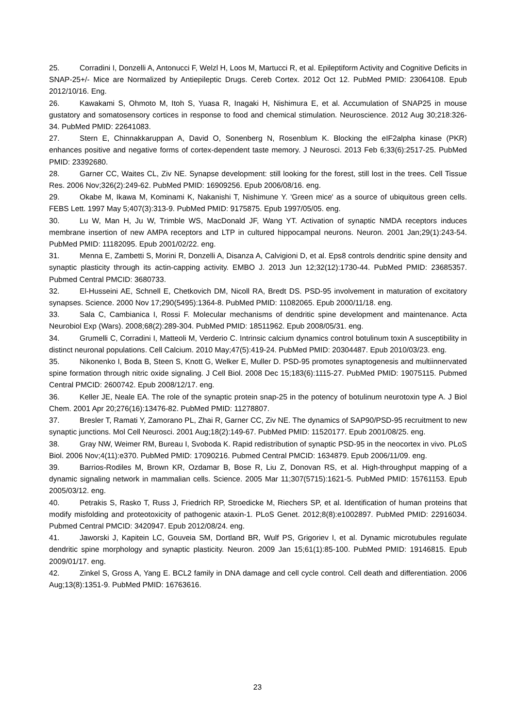25. Corradini I, Donzelli A, Antonucci F, Welzl H, Loos M, Martucci R, et al. Epileptiform Activity and Cognitive Deficits in SNAP-25+/- Mice are Normalized by Antiepileptic Drugs. Cereb Cortex. 2012 Oct 12. PubMed PMID: 23064108. Epub 2012/10/16. Eng.
26. Kawakami S, Ohmoto M, Itoh S, Yuasa R, Inagaki H, Nishimura E, et al. Accumulation of SNAP25 in mouse gustatory and somatosensory cortices in response to food and chemical stimulation. Neuroscience. 2012 Aug 30;218:326-34. PubMed PMID: 22641083.
27. Stern E, Chinnakkaruppan A, David O, Sonenberg N, Rosenblum K. Blocking the eIF2alpha kinase (PKR) enhances positive and negative forms of cortex-dependent taste memory. J Neurosci. 2013 Feb 6;33(6):2517-25. PubMed PMID: 23392680.
28. Garner CC, Waites CL, Ziv NE. Synapse development: still looking for the forest, still lost in the trees. Cell Tissue Res. 2006 Nov;326(2):249-62. PubMed PMID: 16909256. Epub 2006/08/16. eng.
29. Okabe M, Ikawa M, Kominami K, Nakanishi T, Nishimune Y. 'Green mice' as a source of ubiquitous green cells. FEBS Lett. 1997 May 5;407(3):313-9. PubMed PMID: 9175875. Epub 1997/05/05. eng.
30. Lu W, Man H, Ju W, Trimble WS, MacDonald JF, Wang YT. Activation of synaptic NMDA receptors induces membrane insertion of new AMPA receptors and LTP in cultured hippocampal neurons. Neuron. 2001 Jan;29(1):243-54. PubMed PMID: 11182095. Epub 2001/02/22. eng.
31. Menna E, Zambetti S, Morini R, Donzelli A, Disanza A, Calvigioni D, et al. Eps8 controls dendritic spine density and synaptic plasticity through its actin-capping activity. EMBO J. 2013 Jun 12;32(12):1730-44. PubMed PMID: 23685357. Pubmed Central PMCID: 3680733.
32. El-Husseini AE, Schnell E, Chetkovich DM, Nicoll RA, Bredt DS. PSD-95 involvement in maturation of excitatory synapses. Science. 2000 Nov 17;290(5495):1364-8. PubMed PMID: 11082065. Epub 2000/11/18. eng.
33. Sala C, Cambianica I, Rossi F. Molecular mechanisms of dendritic spine development and maintenance. Acta Neurobiol Exp (Wars). 2008;68(2):289-304. PubMed PMID: 18511962. Epub 2008/05/31. eng.
34. Grumelli C, Corradini I, Matteoli M, Verderio C. Intrinsic calcium dynamics control botulinum toxin A susceptibility in distinct neuronal populations. Cell Calcium. 2010 May;47(5):419-24. PubMed PMID: 20304487. Epub 2010/03/23. eng.
35. Nikonenko I, Boda B, Steen S, Knott G, Welker E, Muller D. PSD-95 promotes synaptogenesis and multiinnervated spine formation through nitric oxide signaling. J Cell Biol. 2008 Dec 15;183(6):1115-27. PubMed PMID: 19075115. Pubmed Central PMCID: 2600742. Epub 2008/12/17. eng.
36. Keller JE, Neale EA. The role of the synaptic protein snap-25 in the potency of botulinum neurotoxin type A. J Biol Chem. 2001 Apr 20;276(16):13476-82. PubMed PMID: 11278807.
37. Bresler T, Ramati Y, Zamorano PL, Zhai R, Garner CC, Ziv NE. The dynamics of SAP90/PSD-95 recruitment to new synaptic junctions. Mol Cell Neurosci. 2001 Aug;18(2):149-67. PubMed PMID: 11520177. Epub 2001/08/25. eng.
38. Gray NW, Weimer RM, Bureau I, Svoboda K. Rapid redistribution of synaptic PSD-95 in the neocortex in vivo. PLoS Biol. 2006 Nov;4(11):e370. PubMed PMID: 17090216. Pubmed Central PMCID: 1634879. Epub 2006/11/09. eng.
39. Barrios-Rodiles M, Brown KR, Ozdamar B, Bose R, Liu Z, Donovan RS, et al. High-throughput mapping of a dynamic signaling network in mammalian cells. Science. 2005 Mar 11;307(5715):1621-5. PubMed PMID: 15761153. Epub 2005/03/12. eng.
40. Petrakis S, Rasko T, Russ J, Friedrich RP, Stroedicke M, Riechers SP, et al. Identification of human proteins that modify misfolding and proteotoxicity of pathogenic ataxin-1. PLoS Genet. 2012;8(8):e1002897. PubMed PMID: 22916034. Pubmed Central PMCID: 3420947. Epub 2012/08/24. eng.
41. Jaworski J, Kapitein LC, Gouveia SM, Dortland BR, Wulf PS, Grigoriev I, et al. Dynamic microtubules regulate dendritic spine morphology and synaptic plasticity. Neuron. 2009 Jan 15;61(1):85-100. PubMed PMID: 19146815. Epub 2009/01/17. eng.
42. Zinkel S, Gross A, Yang E. BCL2 family in DNA damage and cell cycle control. Cell death and differentiation. 2006 Aug;13(8):1351-9. PubMed PMID: 16763616.
23